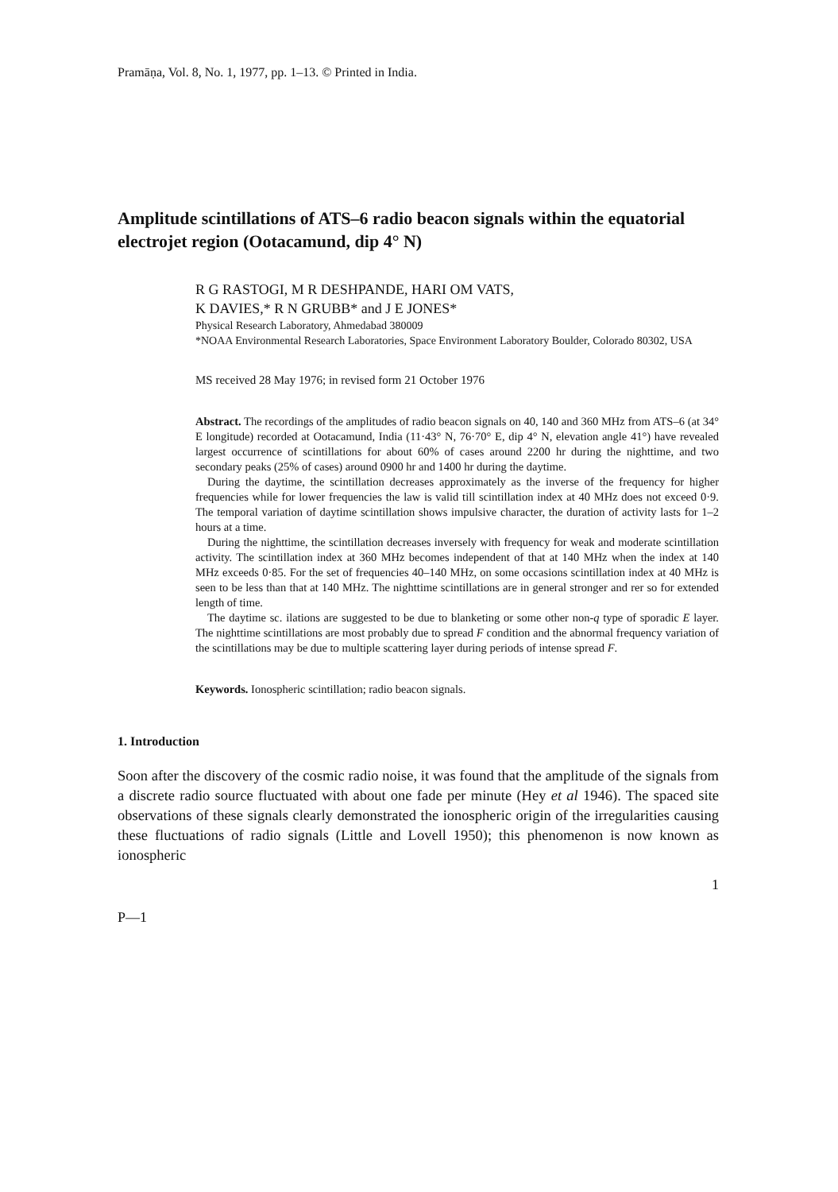Pramāṇa, Vol. 8, No. 1, 1977, pp. 1–13. © Printed in India.
Amplitude scintillations of ATS–6 radio beacon signals within the equatorial electrojet region (Ootacamund, dip 4° N)
R G RASTOGI, M R DESHPANDE, HARI OM VATS,
K DAVIES,* R N GRUBB* and J E JONES*
Physical Research Laboratory, Ahmedabad 380009
*NOAA Environmental Research Laboratories, Space Environment Laboratory Boulder, Colorado 80302, USA
MS received 28 May 1976; in revised form 21 October 1976
Abstract. The recordings of the amplitudes of radio beacon signals on 40, 140 and 360 MHz from ATS–6 (at 34° E longitude) recorded at Ootacamund, India (11·43° N, 76·70° E, dip 4° N, elevation angle 41°) have revealed largest occurrence of scintillations for about 60% of cases around 2200 hr during the nighttime, and two secondary peaks (25% of cases) around 0900 hr and 1400 hr during the daytime.
During the daytime, the scintillation decreases approximately as the inverse of the frequency for higher frequencies while for lower frequencies the law is valid till scintillation index at 40 MHz does not exceed 0·9. The temporal variation of daytime scintillation shows impulsive character, the duration of activity lasts for 1–2 hours at a time.
During the nighttime, the scintillation decreases inversely with frequency for weak and moderate scintillation activity. The scintillation index at 360 MHz becomes independent of that at 140 MHz when the index at 140 MHz exceeds 0·85. For the set of frequencies 40–140 MHz, on some occasions scintillation index at 40 MHz is seen to be less than that at 140 MHz. The nighttime scintillations are in general stronger and rer so for extended length of time.
The daytime sc. ilations are suggested to be due to blanketing or some other non-q type of sporadic E layer. The nighttime scintillations are most probably due to spread F condition and the abnormal frequency variation of the scintillations may be due to multiple scattering layer during periods of intense spread F.
Keywords. Ionospheric scintillation; radio beacon signals.
1. Introduction
Soon after the discovery of the cosmic radio noise, it was found that the amplitude of the signals from a discrete radio source fluctuated with about one fade per minute (Hey et al 1946). The spaced site observations of these signals clearly demonstrated the ionospheric origin of the irregularities causing these fluctuations of radio signals (Little and Lovell 1950); this phenomenon is now known as ionospheric
1
P—1